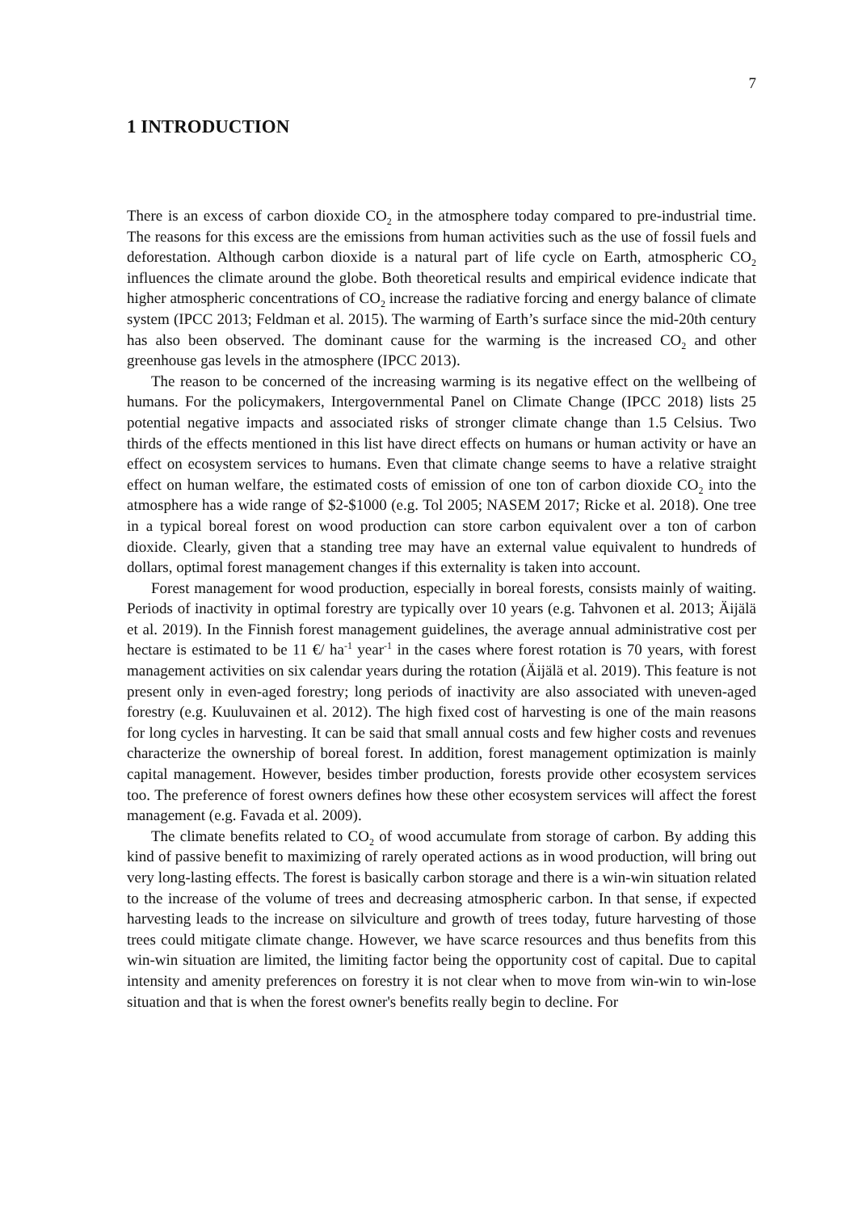7
1 INTRODUCTION
There is an excess of carbon dioxide CO<sub>2</sub> in the atmosphere today compared to pre-industrial time. The reasons for this excess are the emissions from human activities such as the use of fossil fuels and deforestation. Although carbon dioxide is a natural part of life cycle on Earth, atmospheric CO<sub>2</sub> influences the climate around the globe. Both theoretical results and empirical evidence indicate that higher atmospheric concentrations of CO<sub>2</sub> increase the radiative forcing and energy balance of climate system (IPCC 2013; Feldman et al. 2015). The warming of Earth’s surface since the mid-20th century has also been observed. The dominant cause for the warming is the increased CO<sub>2</sub> and other greenhouse gas levels in the atmosphere (IPCC 2013).
The reason to be concerned of the increasing warming is its negative effect on the wellbeing of humans. For the policymakers, Intergovernmental Panel on Climate Change (IPCC 2018) lists 25 potential negative impacts and associated risks of stronger climate change than 1.5 Celsius. Two thirds of the effects mentioned in this list have direct effects on humans or human activity or have an effect on ecosystem services to humans. Even that climate change seems to have a relative straight effect on human welfare, the estimated costs of emission of one ton of carbon dioxide CO<sub>2</sub> into the atmosphere has a wide range of $2-$1000 (e.g. Tol 2005; NASEM 2017; Ricke et al. 2018). One tree in a typical boreal forest on wood production can store carbon equivalent over a ton of carbon dioxide. Clearly, given that a standing tree may have an external value equivalent to hundreds of dollars, optimal forest management changes if this externality is taken into account.
Forest management for wood production, especially in boreal forests, consists mainly of waiting. Periods of inactivity in optimal forestry are typically over 10 years (e.g. Tahvonen et al. 2013; Äijälä et al. 2019). In the Finnish forest management guidelines, the average annual administrative cost per hectare is estimated to be 11 €/ ha<sup>-1</sup> year<sup>-1</sup> in the cases where forest rotation is 70 years, with forest management activities on six calendar years during the rotation (Äijälä et al. 2019). This feature is not present only in even-aged forestry; long periods of inactivity are also associated with uneven-aged forestry (e.g. Kuuluvainen et al. 2012). The high fixed cost of harvesting is one of the main reasons for long cycles in harvesting. It can be said that small annual costs and few higher costs and revenues characterize the ownership of boreal forest. In addition, forest management optimization is mainly capital management. However, besides timber production, forests provide other ecosystem services too. The preference of forest owners defines how these other ecosystem services will affect the forest management (e.g. Favada et al. 2009).
The climate benefits related to CO<sub>2</sub> of wood accumulate from storage of carbon. By adding this kind of passive benefit to maximizing of rarely operated actions as in wood production, will bring out very long-lasting effects. The forest is basically carbon storage and there is a win-win situation related to the increase of the volume of trees and decreasing atmospheric carbon. In that sense, if expected harvesting leads to the increase on silviculture and growth of trees today, future harvesting of those trees could mitigate climate change. However, we have scarce resources and thus benefits from this win-win situation are limited, the limiting factor being the opportunity cost of capital. Due to capital intensity and amenity preferences on forestry it is not clear when to move from win-win to win-lose situation and that is when the forest owner's benefits really begin to decline. For